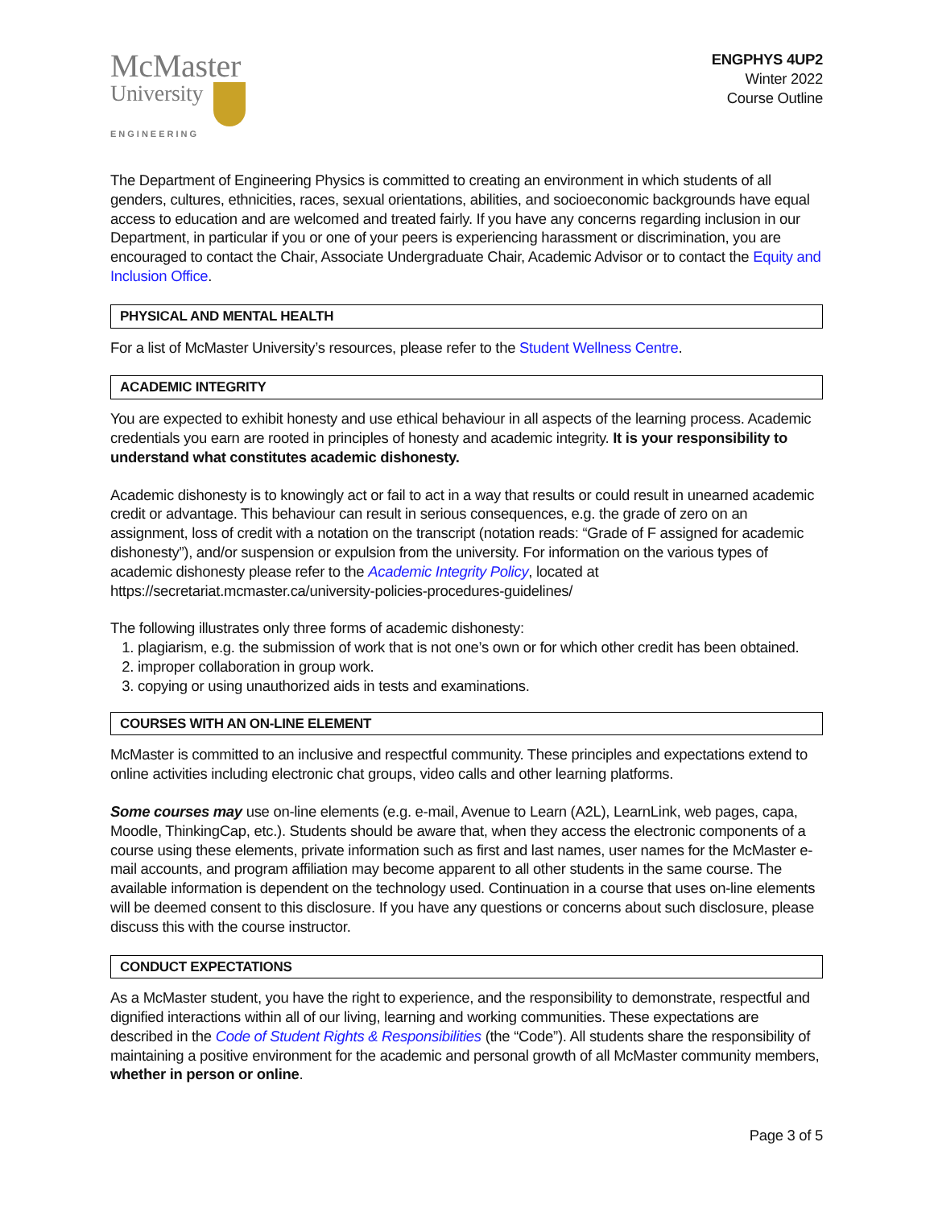McMaster
University
ENGINEERING
ENGPHYS 4UP2
Winter 2022
Course Outline
The Department of Engineering Physics is committed to creating an environment in which students of all genders, cultures, ethnicities, races, sexual orientations, abilities, and socioeconomic backgrounds have equal access to education and are welcomed and treated fairly. If you have any concerns regarding inclusion in our Department, in particular if you or one of your peers is experiencing harassment or discrimination, you are encouraged to contact the Chair, Associate Undergraduate Chair, Academic Advisor or to contact the Equity and Inclusion Office.
PHYSICAL AND MENTAL HEALTH
For a list of McMaster University’s resources, please refer to the Student Wellness Centre.
ACADEMIC INTEGRITY
You are expected to exhibit honesty and use ethical behaviour in all aspects of the learning process. Academic credentials you earn are rooted in principles of honesty and academic integrity. It is your responsibility to understand what constitutes academic dishonesty.
Academic dishonesty is to knowingly act or fail to act in a way that results or could result in unearned academic credit or advantage. This behaviour can result in serious consequences, e.g. the grade of zero on an assignment, loss of credit with a notation on the transcript (notation reads: “Grade of F assigned for academic dishonesty”), and/or suspension or expulsion from the university. For information on the various types of academic dishonesty please refer to the Academic Integrity Policy, located at https://secretariat.mcmaster.ca/university-policies-procedures-guidelines/
The following illustrates only three forms of academic dishonesty:
1. plagiarism, e.g. the submission of work that is not one’s own or for which other credit has been obtained.
2. improper collaboration in group work.
3. copying or using unauthorized aids in tests and examinations.
COURSES WITH AN ON-LINE ELEMENT
McMaster is committed to an inclusive and respectful community. These principles and expectations extend to online activities including electronic chat groups, video calls and other learning platforms.
Some courses may use on-line elements (e.g. e-mail, Avenue to Learn (A2L), LearnLink, web pages, capa, Moodle, ThinkingCap, etc.). Students should be aware that, when they access the electronic components of a course using these elements, private information such as first and last names, user names for the McMaster e-mail accounts, and program affiliation may become apparent to all other students in the same course. The available information is dependent on the technology used. Continuation in a course that uses on-line elements will be deemed consent to this disclosure. If you have any questions or concerns about such disclosure, please discuss this with the course instructor.
CONDUCT EXPECTATIONS
As a McMaster student, you have the right to experience, and the responsibility to demonstrate, respectful and dignified interactions within all of our living, learning and working communities. These expectations are described in the Code of Student Rights & Responsibilities (the “Code”). All students share the responsibility of maintaining a positive environment for the academic and personal growth of all McMaster community members, whether in person or online.
Page 3 of 5